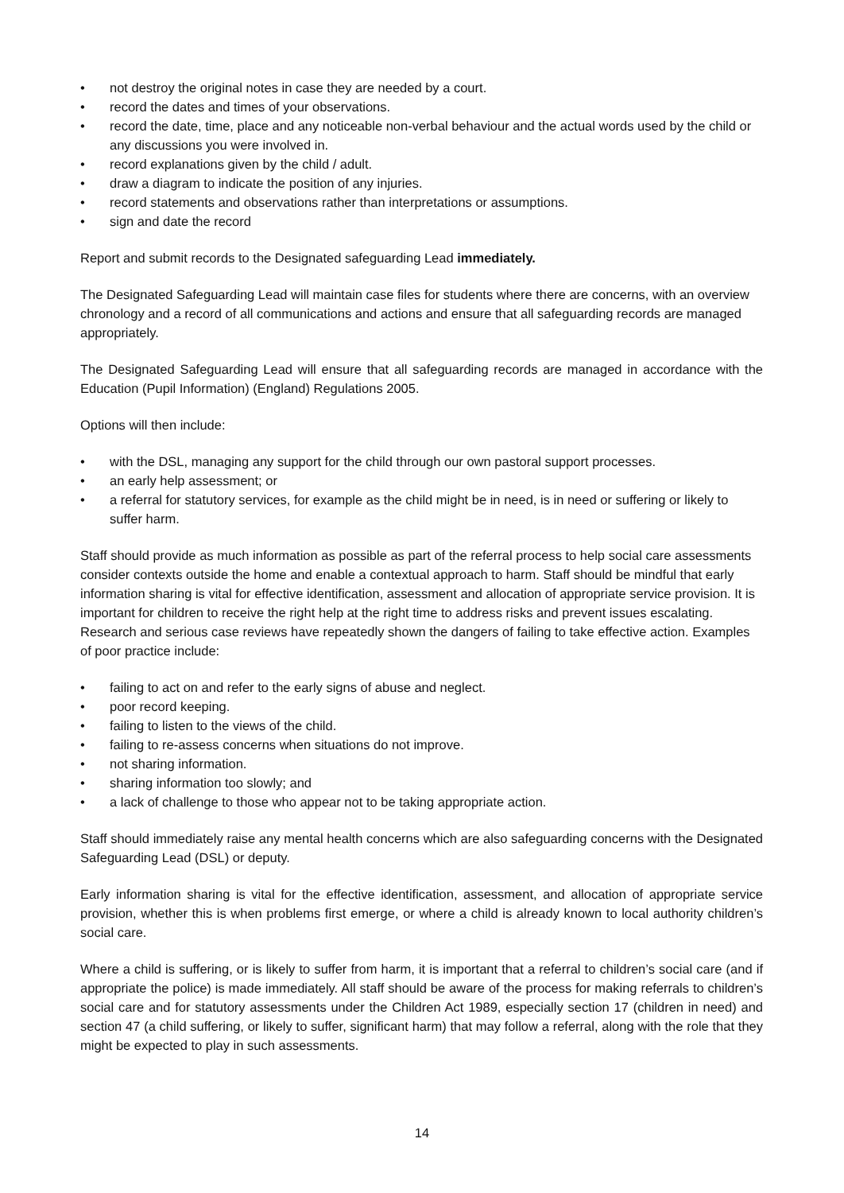• not destroy the original notes in case they are needed by a court.
• record the dates and times of your observations.
• record the date, time, place and any noticeable non-verbal behaviour and the actual words used by the child or any discussions you were involved in.
• record explanations given by the child / adult.
• draw a diagram to indicate the position of any injuries.
• record statements and observations rather than interpretations or assumptions.
• sign and date the record
Report and submit records to the Designated safeguarding Lead immediately.
The Designated Safeguarding Lead will maintain case files for students where there are concerns, with an overview chronology and a record of all communications and actions and ensure that all safeguarding records are managed appropriately.
The Designated Safeguarding Lead will ensure that all safeguarding records are managed in accordance with the Education (Pupil Information) (England) Regulations 2005.
Options will then include:
• with the DSL, managing any support for the child through our own pastoral support processes.
• an early help assessment; or
• a referral for statutory services, for example as the child might be in need, is in need or suffering or likely to suffer harm.
Staff should provide as much information as possible as part of the referral process to help social care assessments consider contexts outside the home and enable a contextual approach to harm. Staff should be mindful that early information sharing is vital for effective identification, assessment and allocation of appropriate service provision. It is important for children to receive the right help at the right time to address risks and prevent issues escalating. Research and serious case reviews have repeatedly shown the dangers of failing to take effective action. Examples of poor practice include:
• failing to act on and refer to the early signs of abuse and neglect.
• poor record keeping.
• failing to listen to the views of the child.
• failing to re-assess concerns when situations do not improve.
• not sharing information.
• sharing information too slowly; and
• a lack of challenge to those who appear not to be taking appropriate action.
Staff should immediately raise any mental health concerns which are also safeguarding concerns with the Designated Safeguarding Lead (DSL) or deputy.
Early information sharing is vital for the effective identification, assessment, and allocation of appropriate service provision, whether this is when problems first emerge, or where a child is already known to local authority children’s social care.
Where a child is suffering, or is likely to suffer from harm, it is important that a referral to children’s social care (and if appropriate the police) is made immediately. All staff should be aware of the process for making referrals to children’s social care and for statutory assessments under the Children Act 1989, especially section 17 (children in need) and section 47 (a child suffering, or likely to suffer, significant harm) that may follow a referral, along with the role that they might be expected to play in such assessments.
14